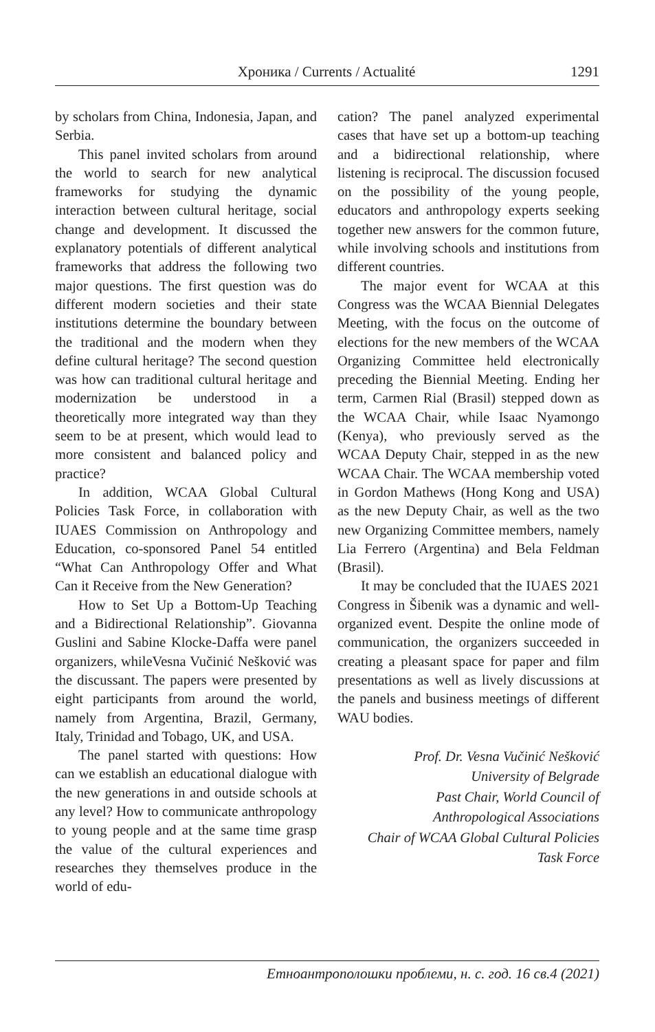Хроника / Currents / Actualité 1291
by scholars from China, Indonesia, Japan, and Serbia.
This panel invited scholars from around the world to search for new analytical frameworks for studying the dynamic interaction between cultural heritage, social change and development. It discussed the explanatory potentials of different analytical frameworks that address the following two major questions. The first question was do different modern societies and their state institutions determine the boundary between the traditional and the modern when they define cultural heritage? The second question was how can traditional cultural heritage and modernization be understood in a theoretically more integrated way than they seem to be at present, which would lead to more consistent and balanced policy and practice?
In addition, WCAA Global Cultural Policies Task Force, in collaboration with IUAES Commission on Anthropology and Education, co-sponsored Panel 54 entitled “What Can Anthropology Offer and What Can it Receive from the New Generation?
How to Set Up a Bottom-Up Teaching and a Bidirectional Relationship”. Giovanna Guslini and Sabine Klocke-Daffa were panel organizers, whileVesna Vučinić Nešković was the discussant. The papers were presented by eight participants from around the world, namely from Argentina, Brazil, Germany, Italy, Trinidad and Tobago, UK, and USA.
The panel started with questions: How can we establish an educational dialogue with the new generations in and outside schools at any level? How to communicate anthropology to young people and at the same time grasp the value of the cultural experiences and researches they themselves produce in the world of edu-
cation? The panel analyzed experimental cases that have set up a bottom-up teaching and a bidirectional relationship, where listening is reciprocal. The discussion focused on the possibility of the young people, educators and anthropology experts seeking together new answers for the common future, while involving schools and institutions from different countries.
The major event for WCAA at this Congress was the WCAA Biennial Delegates Meeting, with the focus on the outcome of elections for the new members of the WCAA Organizing Committee held electronically preceding the Biennial Meeting. Ending her term, Carmen Rial (Brasil) stepped down as the WCAA Chair, while Isaac Nyamongo (Kenya), who previously served as the WCAA Deputy Chair, stepped in as the new WCAA Chair. The WCAA membership voted in Gordon Mathews (Hong Kong and USA) as the new Deputy Chair, as well as the two new Organizing Committee members, namely Lia Ferrero (Argentina) and Bela Feldman (Brasil).
It may be concluded that the IUAES 2021 Congress in Šibenik was a dynamic and well-organized event. Despite the online mode of communication, the organizers succeeded in creating a pleasant space for paper and film presentations as well as lively discussions at the panels and business meetings of different WAU bodies.
Prof. Dr. Vesna Vučinić Nešković
University of Belgrade
Past Chair, World Council of
Anthropological Associations
Chair of WCAA Global Cultural Policies
Task Force
Етноантрополошки проблеми, н. с. год. 16 св.4 (2021)